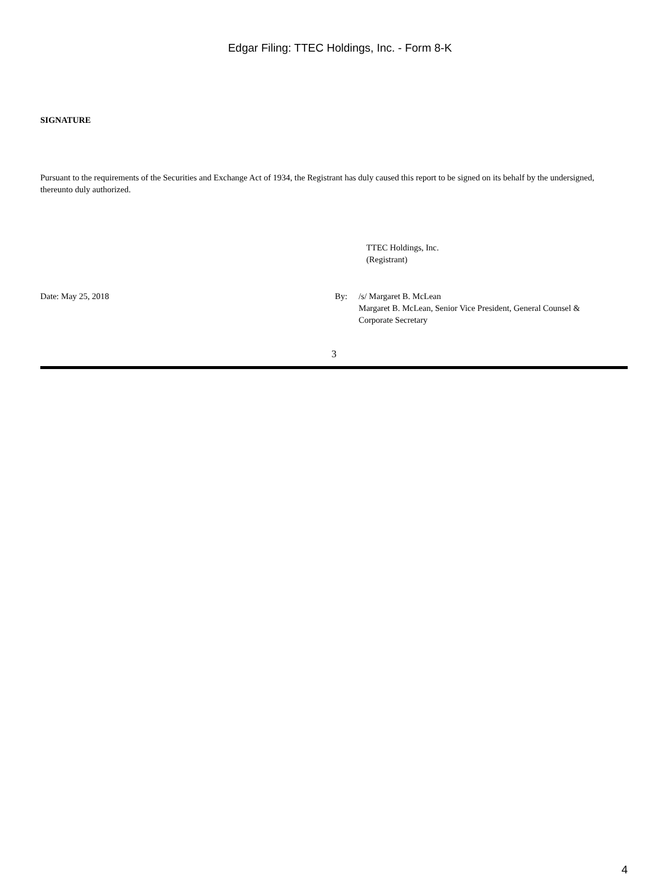Edgar Filing: TTEC Holdings, Inc. - Form 8-K
SIGNATURE
Pursuant to the requirements of the Securities and Exchange Act of 1934, the Registrant has duly caused this report to be signed on its behalf by the undersigned, thereunto duly authorized.
TTEC Holdings, Inc.
(Registrant)
Date: May 25, 2018 By: /s/ Margaret B. McLean
Margaret B. McLean, Senior Vice President, General Counsel &
Corporate Secretary
3
4